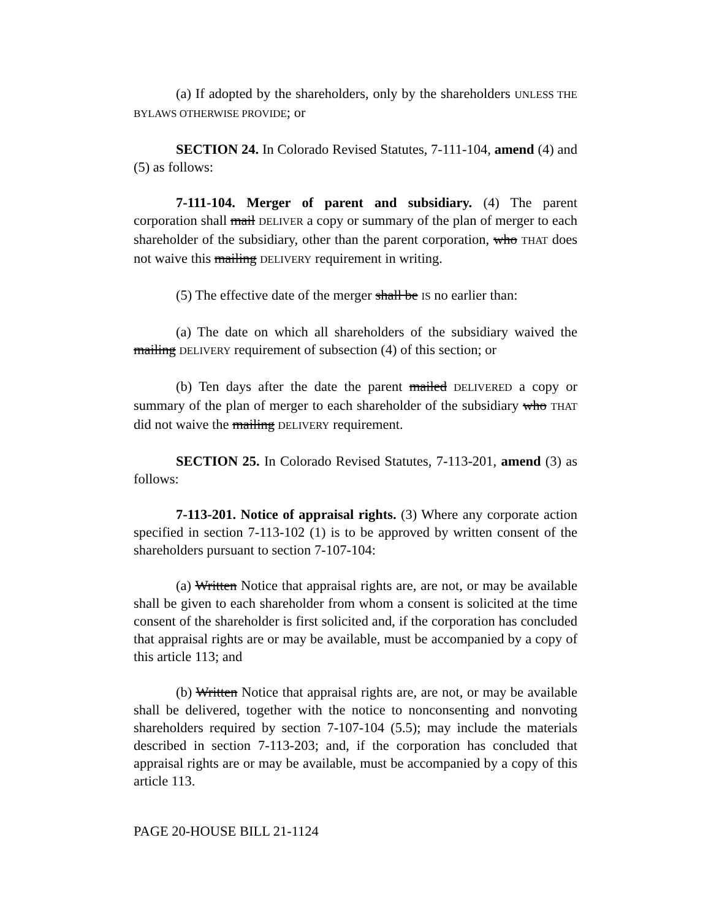(a) If adopted by the shareholders, only by the shareholders UNLESS THE BYLAWS OTHERWISE PROVIDE; or
SECTION 24. In Colorado Revised Statutes, 7-111-104, amend (4) and (5) as follows:
7-111-104. Merger of parent and subsidiary. (4) The parent corporation shall mail DELIVER a copy or summary of the plan of merger to each shareholder of the subsidiary, other than the parent corporation, who THAT does not waive this mailing DELIVERY requirement in writing.
(5) The effective date of the merger shall be IS no earlier than:
(a) The date on which all shareholders of the subsidiary waived the mailing DELIVERY requirement of subsection (4) of this section; or
(b) Ten days after the date the parent mailed DELIVERED a copy or summary of the plan of merger to each shareholder of the subsidiary who THAT did not waive the mailing DELIVERY requirement.
SECTION 25. In Colorado Revised Statutes, 7-113-201, amend (3) as follows:
7-113-201. Notice of appraisal rights. (3) Where any corporate action specified in section 7-113-102 (1) is to be approved by written consent of the shareholders pursuant to section 7-107-104:
(a) Written Notice that appraisal rights are, are not, or may be available shall be given to each shareholder from whom a consent is solicited at the time consent of the shareholder is first solicited and, if the corporation has concluded that appraisal rights are or may be available, must be accompanied by a copy of this article 113; and
(b) Written Notice that appraisal rights are, are not, or may be available shall be delivered, together with the notice to nonconsenting and nonvoting shareholders required by section 7-107-104 (5.5); may include the materials described in section 7-113-203; and, if the corporation has concluded that appraisal rights are or may be available, must be accompanied by a copy of this article 113.
PAGE 20-HOUSE BILL 21-1124